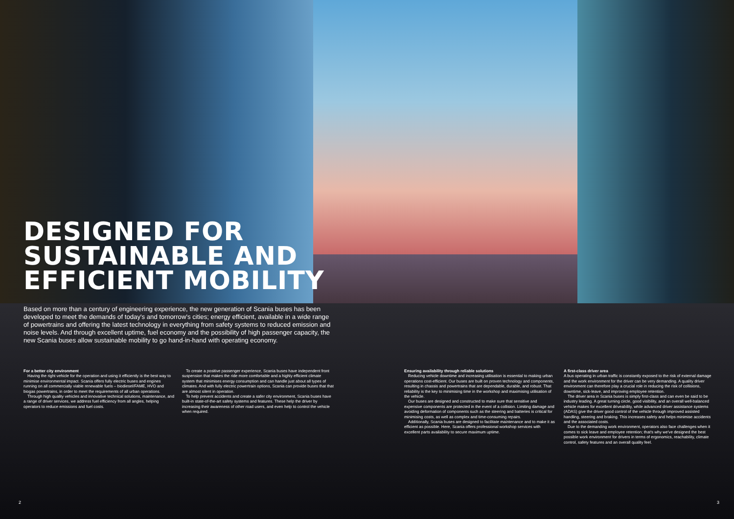DESIGNED FOR
SUSTAINABLE AND
EFFICIENT MOBILITY
Based on more than a century of engineering experience, the new generation of Scania buses has been developed to meet the demands of today's and tomorrow's cities; energy efficient, available in a wide range of powertrains and offering the latest technology in everything from safety systems to reduced emission and noise levels. And through excellent uptime, fuel economy and the possibility of high passenger capacity, the new Scania buses allow sustainable mobility to go hand-in-hand with operating economy.
For a better city environment
Having the right vehicle for the operation and using it efficiently is the best way to minimise environmental impact. Scania offers fully electric buses and engines running on all commercially viable renewable fuels – biodiesel/FAME, HVO and biogas powertrains, in order to meet the requirements of all urban operations.
Through high quality vehicles and innovative technical solutions, maintenance, and a range of driver services, we address fuel efficiency from all angles, helping operators to reduce emissions and fuel costs.
To create a positive passenger experience, Scania buses have independent front suspension that makes the ride more comfortable and a highly efficient climate system that minimises energy consumption and can handle just about all types of climates. And with fully electric powertrain options, Scania can provide buses that that are almost silent in operation.
To help prevent accidents and create a safer city environment, Scania buses have built-in state-of-the-art safety systems and features. These help the driver by increasing their awareness of other road users, and even help to control the vehicle when required.
Ensuring availability through reliable solutions
Reducing vehicle downtime and increasing utilisation is essential to making urban operations cost-efficient. Our buses are built on proven technology and components, resulting in chassis and powertrains that are dependable, durable, and robust. That reliability is the key to minimising time in the workshop and maximising utilisation of the vehicle.
Our buses are designed and constructed to make sure that sensitive and expensive components are protected in the event of a collision. Limiting damage and avoiding deformation of components such as the steering and batteries is critical for minimising costs, as well as complex and time-consuming repairs.
Additionally, Scania buses are designed to facilitate maintenance and to make it as efficient as possible. Here, Scania offers professional workshop services with excellent parts availability to secure maximum uptime.
A first-class driver area
A bus operating in urban traffic is constantly exposed to the risk of external damage and the work environment for the driver can be very demanding. A quality driver environment can therefore play a crucial role in reducing the risk of collisions, downtime, sick-leave, and improving employee retention.
The driver area in Scania buses is simply first-class and can even be said to be industry leading. A great turning circle, good visibility, and an overall well-balanced vehicle makes for excellent driveability, while advanced driver assistance systems (ADAS) give the driver good control of the vehicle through improved assisted handling, steering and braking. This increases safety and helps minimise accidents and the associated costs.
Due to the demanding work environment, operators also face challenges when it comes to sick leave and employee retention; that's why we've designed the best possible work environment for drivers in terms of ergonomics, reachability, climate control, safety features and an overall quality feel.
2 3